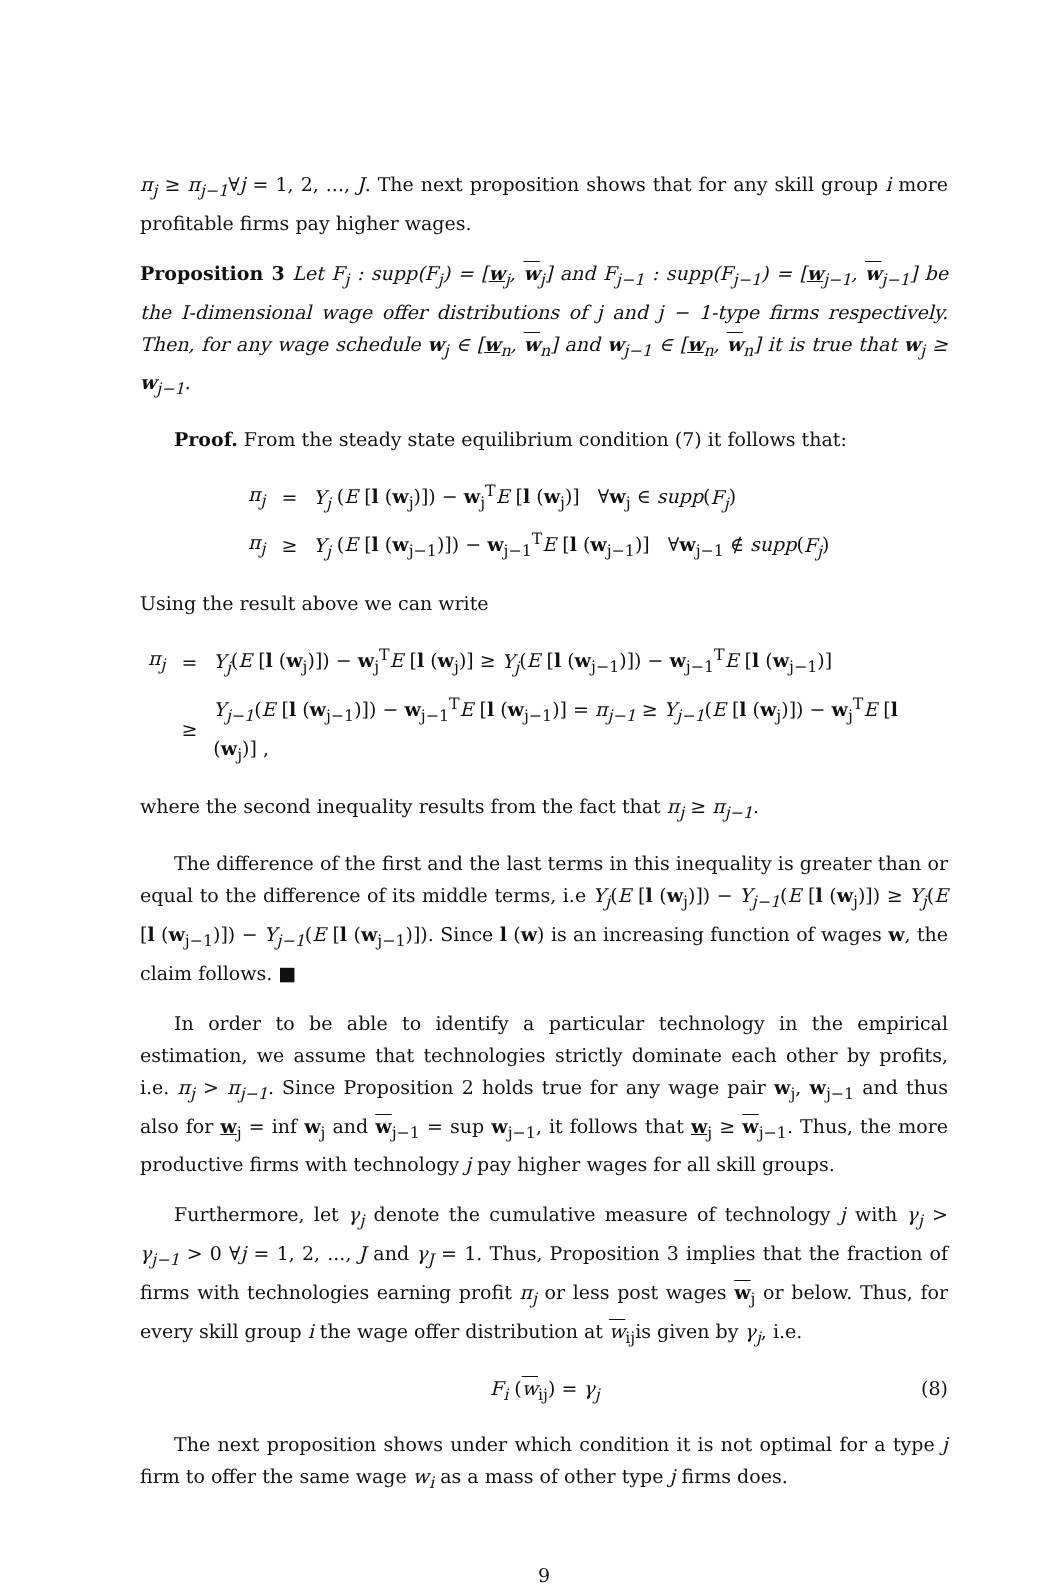π<sub>j</sub> ≥ π<sub>j−1</sub>∀j = 1, 2, ..., J. The next proposition shows that for any skill group i more profitable firms pay higher wages.
Proposition 3 Let F<sub>j</sub> : supp(F<sub>j</sub>) = [w<sub>j</sub>, w<sub>j</sub>] and F<sub>j−1</sub> : supp(F<sub>j−1</sub>) = [w<sub>j−1</sub>, w<sub>j−1</sub>] be the I-dimensional wage offer distributions of j and j − 1-type firms respectively. Then, for any wage schedule w<sub>j</sub> ∈ [w<sub>n</sub>, w<sub>n</sub>] and w<sub>j−1</sub> ∈ [w<sub>n</sub>, w<sub>n</sub>] it is true that w<sub>j</sub> ≥ w<sub>j−1</sub>.
Proof. From the steady state equilibrium condition (7) it follows that:
| π<sub>j</sub> | = | Y<sub>j</sub> ( E [ l ( w<sub>j</sub>)]) − w<sub>j</sub><sup>T</sup> E [ l ( w<sub>j</sub>)] ∀ w<sub>j</sub> ∈ supp ( F<sub>j</sub> ) |
| π<sub>j</sub> | ≥ | Y<sub>j</sub> ( E [ l ( w<sub>j−1</sub>)]) − w<sub>j−1</sub><sup>T</sup> E [ l ( w<sub>j−1</sub>)] ∀ w<sub>j−1</sub> ∉ supp ( F<sub>j</sub> ) |
Using the result above we can write
| π<sub>j</sub> | = | Y<sub>j</sub> ( E [ l ( w<sub>j</sub>)]) − w<sub>j</sub><sup>T</sup> E [ l ( w<sub>j</sub>)] ≥ Y<sub>j</sub> ( E [ l ( w<sub>j−1</sub>)]) − w<sub>j−1</sub><sup>T</sup> E [ l ( w<sub>j−1</sub>)] |
| | ≥ | Y<sub>j−1</sub> ( E [ l ( w<sub>j−1</sub>)]) − w<sub>j−1</sub><sup>T</sup> E [ l ( w<sub>j−1</sub>)] = π<sub>j−1</sub> ≥ Y<sub>j−1</sub> ( E [ l ( w<sub>j</sub>)]) − w<sub>j</sub><sup>T</sup> E [ l ( w<sub>j</sub>)] , |
where the second inequality results from the fact that π<sub>j</sub> ≥ π<sub>j−1</sub>.
The difference of the first and the last terms in this inequality is greater than or equal to the difference of its middle terms, i.e Y<sub>j</sub>(E [l (w<sub>j</sub>)]) − Y<sub>j−1</sub>(E [l (w<sub>j</sub>)]) ≥ Y<sub>j</sub>(E [l (w<sub>j−1</sub>)]) − Y<sub>j−1</sub>(E [l (w<sub>j−1</sub>)]). Since l (w) is an increasing function of wages w, the claim follows. ■
In order to be able to identify a particular technology in the empirical estimation, we assume that technologies strictly dominate each other by profits, i.e. π<sub>j</sub> > π<sub>j−1</sub>. Since Proposition 2 holds true for any wage pair w<sub>j</sub>, w<sub>j−1</sub> and thus also for w<sub>j</sub> = inf w<sub>j</sub> and w<sub>j−1</sub> = sup w<sub>j−1</sub>, it follows that w<sub>j</sub> ≥ w<sub>j−1</sub>. Thus, the more productive firms with technology j pay higher wages for all skill groups.
Furthermore, let γ<sub>j</sub> denote the cumulative measure of technology j with γ<sub>j</sub> > γ<sub>j−1</sub> > 0 ∀j = 1, 2, ..., J and γ<sub>J</sub> = 1. Thus, Proposition 3 implies that the fraction of firms with technologies earning profit π<sub>j</sub> or less post wages w<sub>j</sub> or below. Thus, for every skill group i the wage offer distribution at w<sub>ij</sub>is given by γ<sub>j</sub>, i.e.
F<sub>i</sub> (w<sub>ij</sub>) = γ<sub>j</sub> (8)
The next proposition shows under which condition it is not optimal for a type j firm to offer the same wage w<sub>i</sub> as a mass of other type j firms does.
9